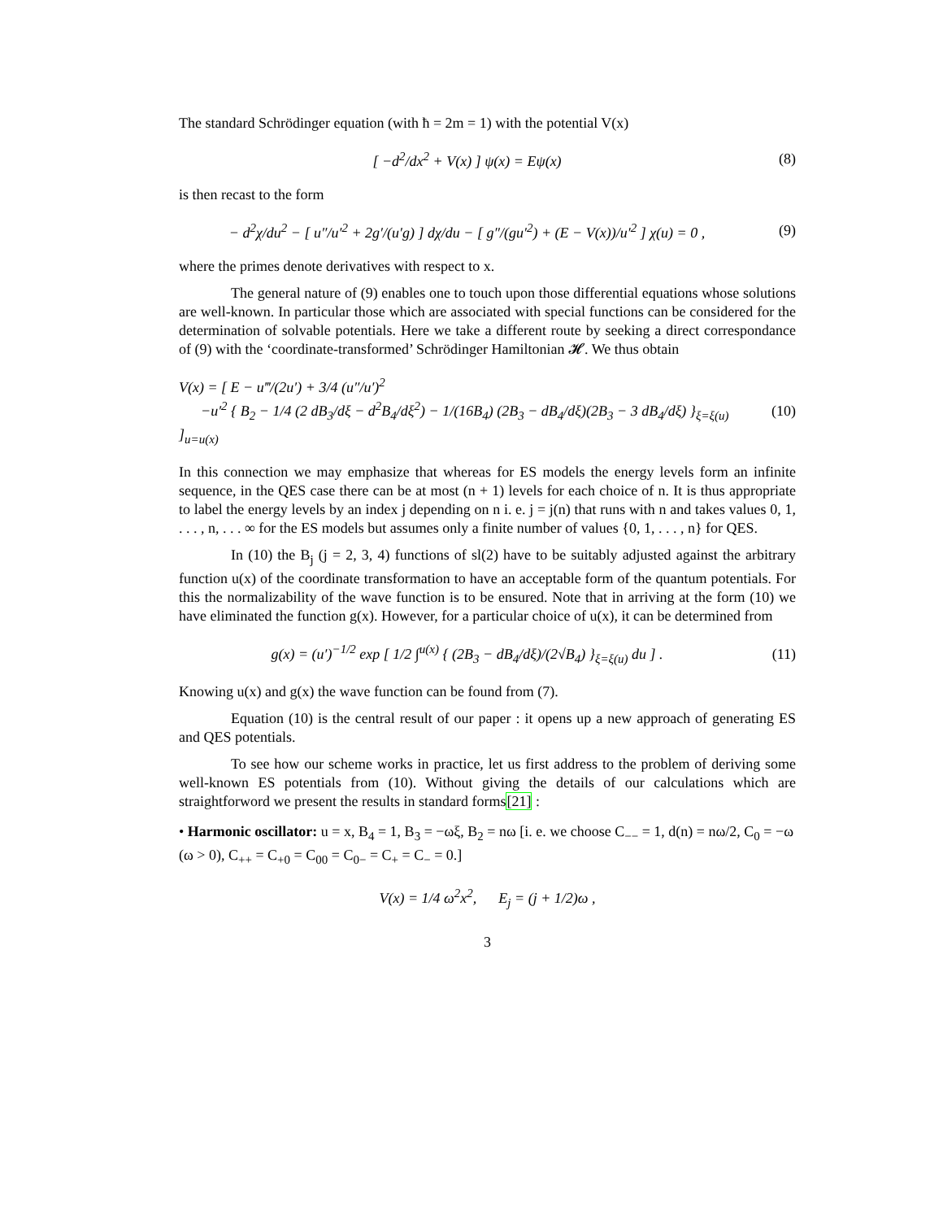The standard Schrödinger equation (with ħ = 2m = 1) with the potential V(x)
[ −d<sup>2</sup>/dx<sup>2</sup> + V(x) ] ψ(x) = Eψ(x)
(8)
is then recast to the form
− d<sup>2</sup>χ/du<sup>2</sup> − [ u″/u′<sup>2</sup> + 2g′/(u′g) ] dχ/du − [ g″/(gu′<sup>2</sup>) + (E − V(x))/u′<sup>2</sup> ] χ(u) = 0 ,
(9)
where the primes denote derivatives with respect to x.
The general nature of (9) enables one to touch upon those differential equations whose solutions are well-known. In particular those which are associated with special functions can be considered for the determination of solvable potentials. Here we take a different route by seeking a direct correspondance of (9) with the ‘coordinate-transformed’ Schrödinger Hamiltonian 𝓗. We thus obtain
V(x) = [ E − u‴/(2u′) + 3/4 (u″/u′)<sup>2</sup>
−u′<sup>2</sup> { B<sub>2</sub> − 1/4 (2 dB<sub>3</sub>/dξ − d<sup>2</sup>B<sub>4</sub>/dξ<sup>2</sup>) − 1/(16B<sub>4</sub>) (2B<sub>3</sub> − dB<sub>4</sub>/dξ)(2B<sub>3</sub> − 3 dB<sub>4</sub>/dξ) }<sub>ξ=ξ(u)</sub> ]<sub>u=u(x)</sub>
(10)
In this connection we may emphasize that whereas for ES models the energy levels form an infinite sequence, in the QES case there can be at most (n + 1) levels for each choice of n. It is thus appropriate to label the energy levels by an index j depending on n i. e. j = j(n) that runs with n and takes values 0, 1, . . . , n, . . . ∞ for the ES models but assumes only a finite number of values {0, 1, . . . , n} for QES.
In (10) the B<sub>j</sub> (j = 2, 3, 4) functions of sl(2) have to be suitably adjusted against the arbitrary function u(x) of the coordinate transformation to have an acceptable form of the quantum potentials. For this the normalizability of the wave function is to be ensured. Note that in arriving at the form (10) we have eliminated the function g(x). However, for a particular choice of u(x), it can be determined from
g(x) = (u′)<sup>−1/2</sup> exp [ 1/2 ∫<sup>u(x)</sup> { (2B<sub>3</sub> − dB<sub>4</sub>/dξ)/(2√B<sub>4</sub>) }<sub>ξ=ξ(u)</sub> du ] .
(11)
Knowing u(x) and g(x) the wave function can be found from (7).
Equation (10) is the central result of our paper : it opens up a new approach of generating ES and QES potentials.
To see how our scheme works in practice, let us first address to the problem of deriving some well-known ES potentials from (10). Without giving the details of our calculations which are straightforword we present the results in standard forms[21] :
• Harmonic oscillator: u = x, B<sub>4</sub> = 1, B<sub>3</sub> = −ωξ, B<sub>2</sub> = nω [i. e. we choose C<sub>−−</sub> = 1, d(n) = nω/2, C<sub>0</sub> = −ω (ω > 0), C<sub>++</sub> = C<sub>+0</sub> = C<sub>00</sub> = C<sub>0−</sub> = C<sub>+</sub> = C<sub>−</sub> = 0.]
V(x) = 1/4 ω<sup>2</sup>x<sup>2</sup>, E<sub>j</sub> = (j + 1/2)ω ,
3